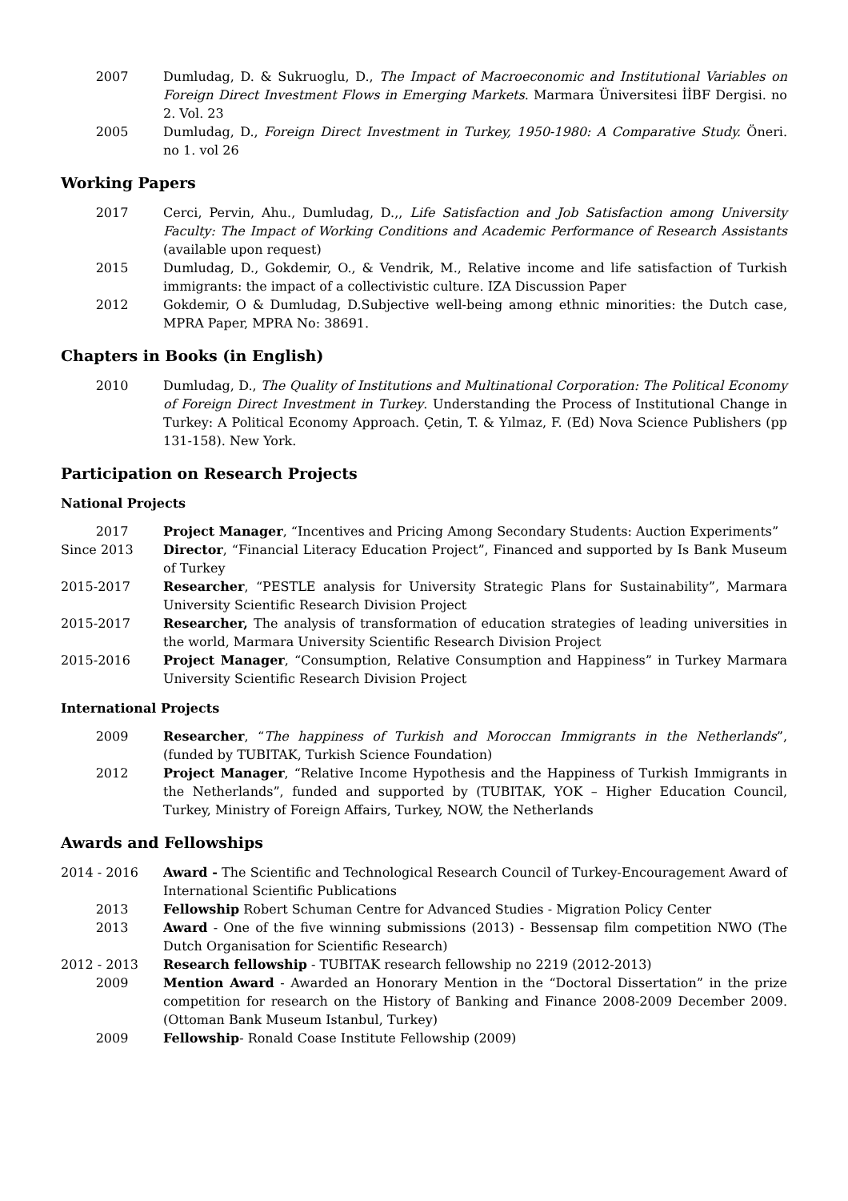2007 Dumludag, D. & Sukruoglu, D., The Impact of Macroeconomic and Institutional Variables on Foreign Direct Investment Flows in Emerging Markets. Marmara Üniversitesi İİBF Dergisi. no 2. Vol. 23
2005 Dumludag, D., Foreign Direct Investment in Turkey, 1950-1980: A Comparative Study. Öneri. no 1. vol 26
Working Papers
2017 Cerci, Pervin, Ahu., Dumludag, D.,, Life Satisfaction and Job Satisfaction among University Faculty: The Impact of Working Conditions and Academic Performance of Research Assistants (available upon request)
2015 Dumludag, D., Gokdemir, O., & Vendrik, M., Relative income and life satisfaction of Turkish immigrants: the impact of a collectivistic culture. IZA Discussion Paper
2012 Gokdemir, O & Dumludag, D.Subjective well-being among ethnic minorities: the Dutch case, MPRA Paper, MPRA No: 38691.
Chapters in Books (in English)
2010 Dumludag, D., The Quality of Institutions and Multinational Corporation: The Political Economy of Foreign Direct Investment in Turkey. Understanding the Process of Institutional Change in Turkey: A Political Economy Approach. Çetin, T. & Yılmaz, F. (Ed) Nova Science Publishers (pp 131-158). New York.
Participation on Research Projects
National Projects
2017 Project Manager, “Incentives and Pricing Among Secondary Students: Auction Experiments”
Since 2013 Director, “Financial Literacy Education Project”, Financed and supported by Is Bank Museum of Turkey
2015-2017 Researcher, “PESTLE analysis for University Strategic Plans for Sustainability”, Marmara University Scientific Research Division Project
2015-2017 Researcher, The analysis of transformation of education strategies of leading universities in the world, Marmara University Scientific Research Division Project
2015-2016 Project Manager, “Consumption, Relative Consumption and Happiness” in Turkey Marmara University Scientific Research Division Project
International Projects
2009 Researcher, “The happiness of Turkish and Moroccan Immigrants in the Netherlands”, (funded by TUBITAK, Turkish Science Foundation)
2012 Project Manager, “Relative Income Hypothesis and the Happiness of Turkish Immigrants in the Netherlands”, funded and supported by (TUBITAK, YOK – Higher Education Council, Turkey, Ministry of Foreign Affairs, Turkey, NOW, the Netherlands
Awards and Fellowships
2014 - 2016 Award - The Scientific and Technological Research Council of Turkey-Encouragement Award of International Scientific Publications
2013 Fellowship Robert Schuman Centre for Advanced Studies - Migration Policy Center
2013 Award - One of the five winning submissions (2013) - Bessensap film competition NWO (The Dutch Organisation for Scientific Research)
2012 - 2013 Research fellowship - TUBITAK research fellowship no 2219 (2012-2013)
2009 Mention Award - Awarded an Honorary Mention in the “Doctoral Dissertation” in the prize competition for research on the History of Banking and Finance 2008-2009 December 2009. (Ottoman Bank Museum Istanbul, Turkey)
2009 Fellowship- Ronald Coase Institute Fellowship (2009)